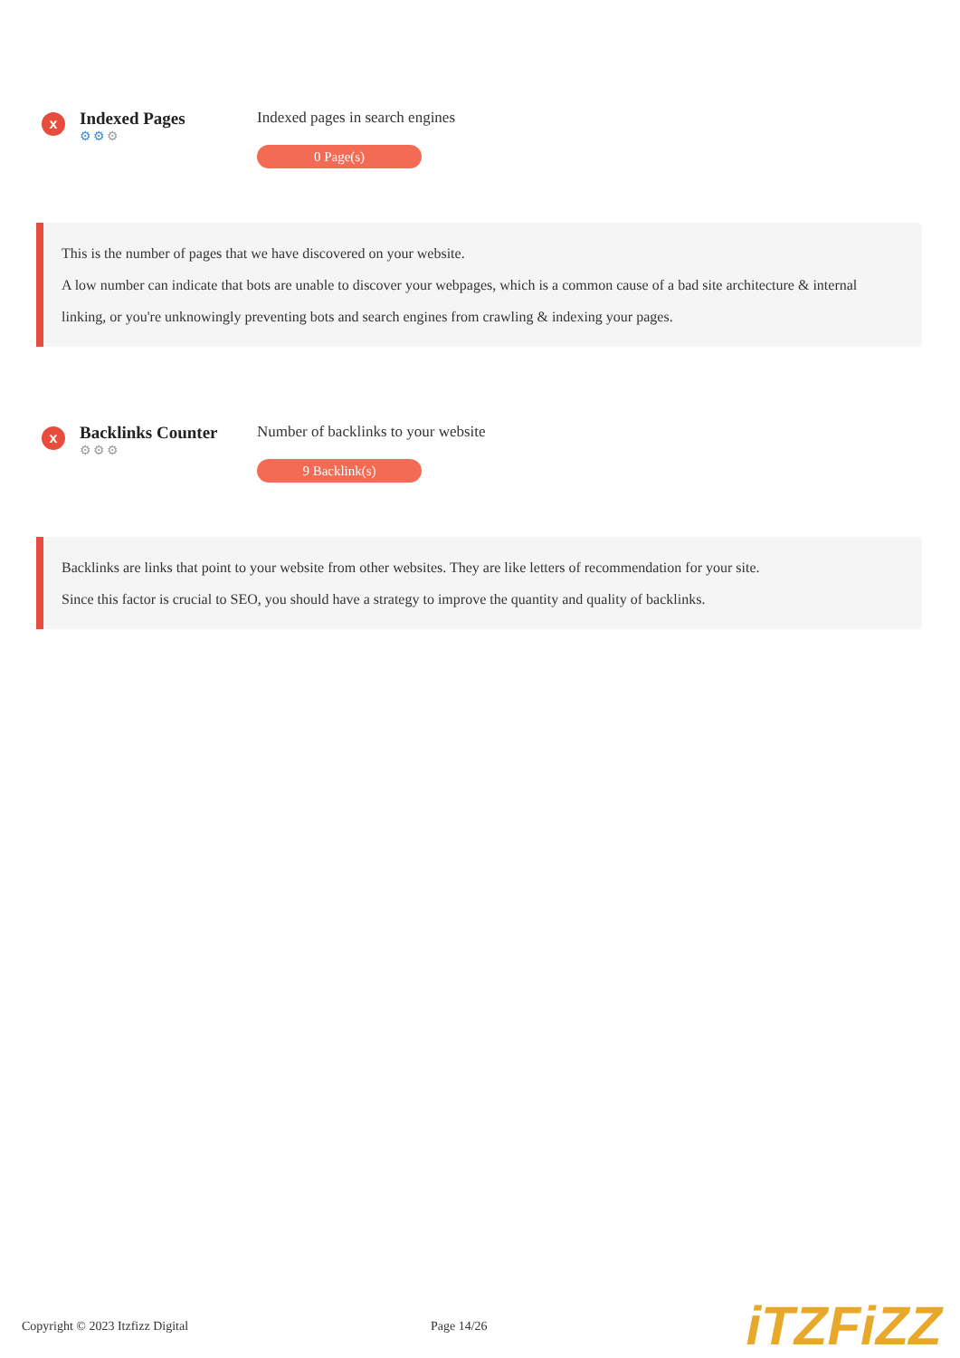x
Indexed Pages
⚙⚙⚙
Indexed pages in search engines
0 Page(s)
This is the number of pages that we have discovered on your website.
A low number can indicate that bots are unable to discover your webpages, which is a common cause of a bad site architecture & internal linking, or you're unknowingly preventing bots and search engines from crawling & indexing your pages.
x
Backlinks Counter
⚙⚙⚙
Number of backlinks to your website
9 Backlink(s)
Backlinks are links that point to your website from other websites. They are like letters of recommendation for your site.
Since this factor is crucial to SEO, you should have a strategy to improve the quantity and quality of backlinks.
Copyright © 2023 Itzfizz Digital Page 14/26
iTZFiZZ